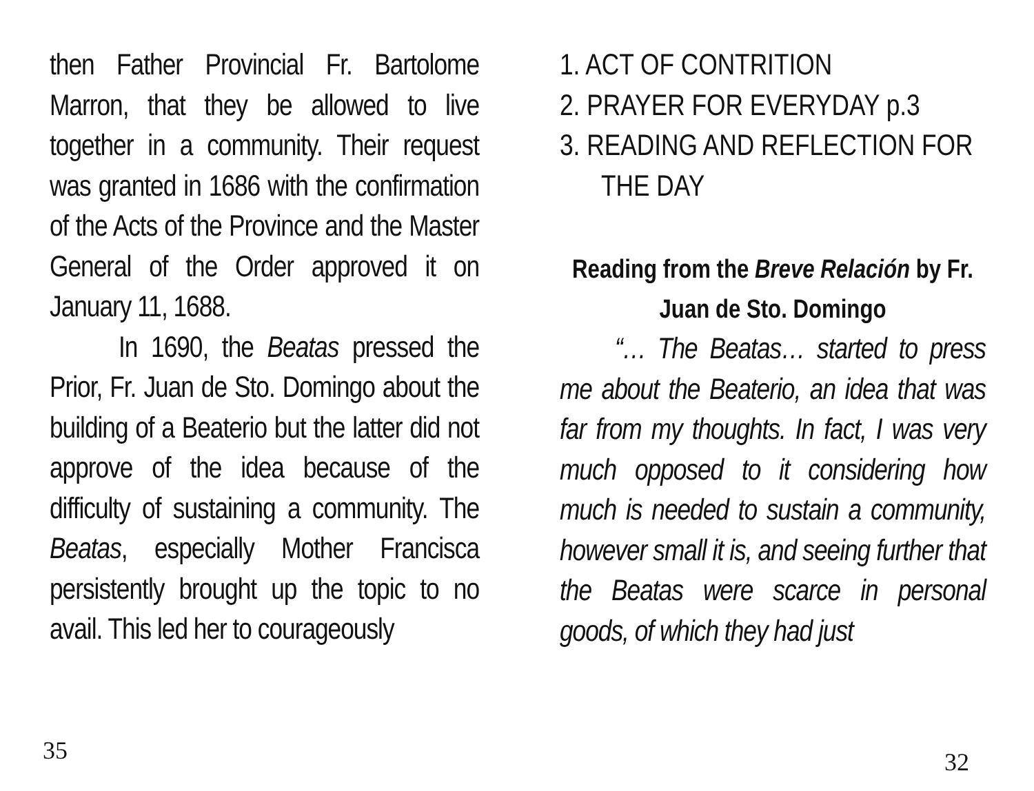then Father Provincial Fr. Bartolome Marron, that they be allowed to live together in a community. Their request was granted in 1686 with the confirmation of the Acts of the Province and the Master General of the Order approved it on January 11, 1688.
In 1690, the Beatas pressed the Prior, Fr. Juan de Sto. Domingo about the building of a Beaterio but the latter did not approve of the idea because of the difficulty of sustaining a community. The Beatas, especially Mother Francisca persistently brought up the topic to no avail. This led her to courageously
35
1. ACT OF CONTRITION
2. PRAYER FOR EVERYDAY p.3
3. READING AND REFLECTION FOR THE DAY
Reading from the Breve Relación by Fr. Juan de Sto. Domingo
“… The Beatas… started to press me about the Beaterio, an idea that was far from my thoughts. In fact, I was very much opposed to it considering how much is needed to sustain a community, however small it is, and seeing further that the Beatas were scarce in personal goods, of which they had just
32